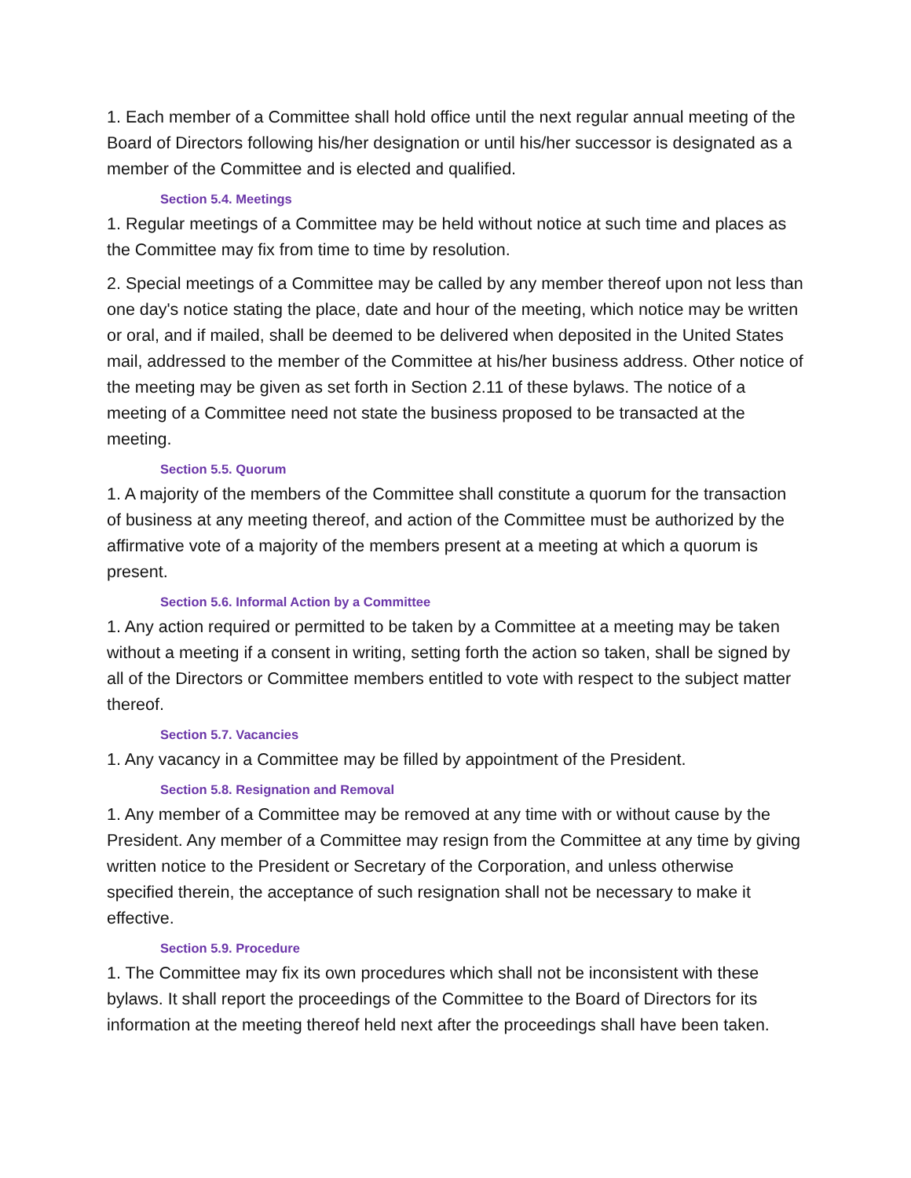1. Each member of a Committee shall hold office until the next regular annual meeting of the Board of Directors following his/her designation or until his/her successor is designated as a member of the Committee and is elected and qualified.
Section 5.4. Meetings
1. Regular meetings of a Committee may be held without notice at such time and places as the Committee may fix from time to time by resolution.
2. Special meetings of a Committee may be called by any member thereof upon not less than one day's notice stating the place, date and hour of the meeting, which notice may be written or oral, and if mailed, shall be deemed to be delivered when deposited in the United States mail, addressed to the member of the Committee at his/her business address. Other notice of the meeting may be given as set forth in Section 2.11 of these bylaws. The notice of a meeting of a Committee need not state the business proposed to be transacted at the meeting.
Section 5.5. Quorum
1. A majority of the members of the Committee shall constitute a quorum for the transaction of business at any meeting thereof, and action of the Committee must be authorized by the affirmative vote of a majority of the members present at a meeting at which a quorum is present.
Section 5.6. Informal Action by a Committee
1. Any action required or permitted to be taken by a Committee at a meeting may be taken without a meeting if a consent in writing, setting forth the action so taken, shall be signed by all of the Directors or Committee members entitled to vote with respect to the subject matter thereof.
Section 5.7. Vacancies
1. Any vacancy in a Committee may be filled by appointment of the President.
Section 5.8. Resignation and Removal
1. Any member of a Committee may be removed at any time with or without cause by the President. Any member of a Committee may resign from the Committee at any time by giving written notice to the President or Secretary of the Corporation, and unless otherwise specified therein, the acceptance of such resignation shall not be necessary to make it effective.
Section 5.9. Procedure
1. The Committee may fix its own procedures which shall not be inconsistent with these bylaws. It shall report the proceedings of the Committee to the Board of Directors for its information at the meeting thereof held next after the proceedings shall have been taken.